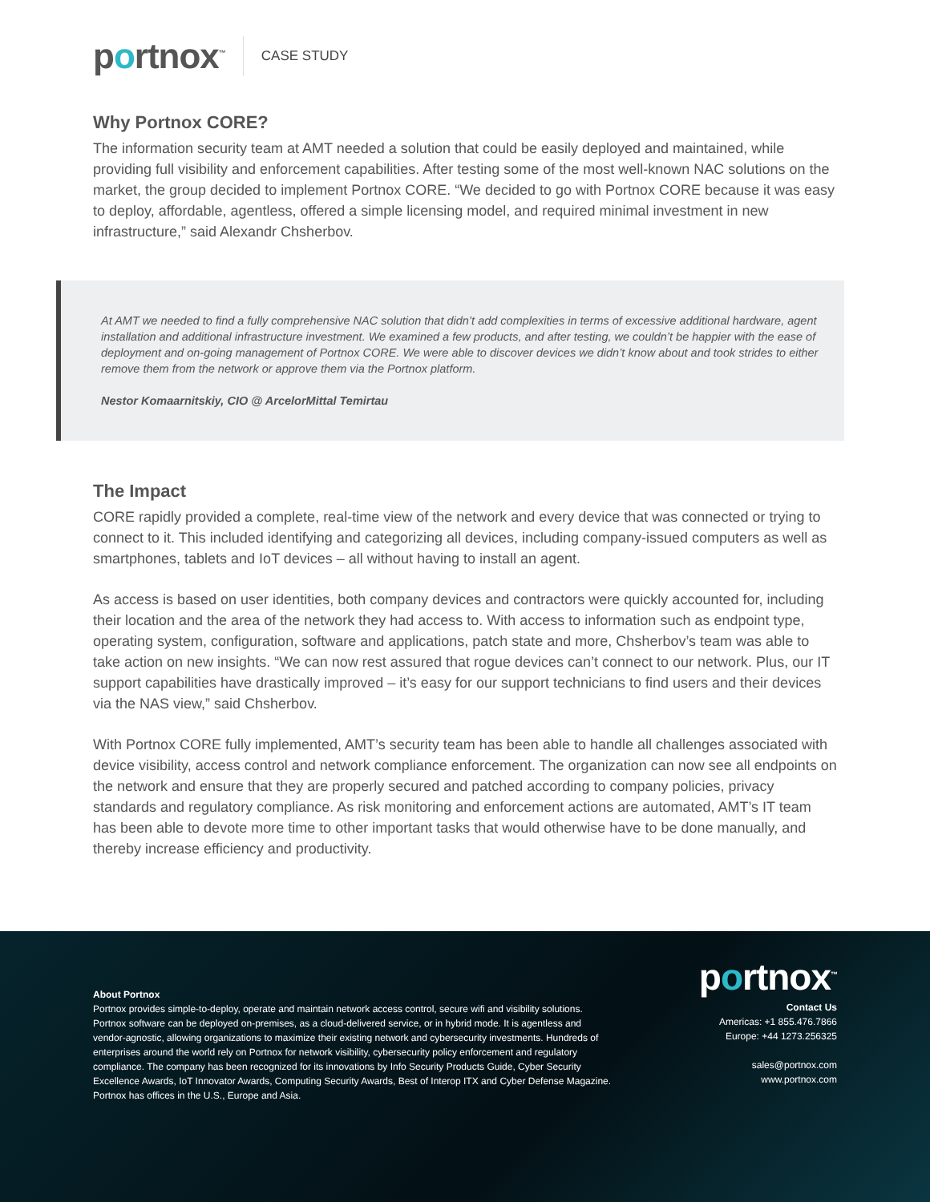portnox<sup>™</sup>
CASE STUDY
Why Portnox CORE?
The information security team at AMT needed a solution that could be easily deployed and maintained, while providing full visibility and enforcement capabilities. After testing some of the most well-known NAC solutions on the market, the group decided to implement Portnox CORE. “We decided to go with Portnox CORE because it was easy to deploy, affordable, agentless, offered a simple licensing model, and required minimal investment in new infrastructure,” said Alexandr Chsherbov.
At AMT we needed to find a fully comprehensive NAC solution that didn’t add complexities in terms of excessive additional hardware, agent installation and additional infrastructure investment. We examined a few products, and after testing, we couldn’t be happier with the ease of deployment and on-going management of Portnox CORE. We were able to discover devices we didn’t know about and took strides to either remove them from the network or approve them via the Portnox platform.
Nestor Komaarnitskiy, CIO @ ArcelorMittal Temirtau
The Impact
CORE rapidly provided a complete, real-time view of the network and every device that was connected or trying to connect to it. This included identifying and categorizing all devices, including company-issued computers as well as smartphones, tablets and IoT devices – all without having to install an agent.
As access is based on user identities, both company devices and contractors were quickly accounted for, including their location and the area of the network they had access to. With access to information such as endpoint type, operating system, configuration, software and applications, patch state and more, Chsherbov’s team was able to take action on new insights. “We can now rest assured that rogue devices can’t connect to our network. Plus, our IT support capabilities have drastically improved – it’s easy for our support technicians to find users and their devices via the NAS view,” said Chsherbov.
With Portnox CORE fully implemented, AMT’s security team has been able to handle all challenges associated with device visibility, access control and network compliance enforcement. The organization can now see all endpoints on the network and ensure that they are properly secured and patched according to company policies, privacy standards and regulatory compliance. As risk monitoring and enforcement actions are automated, AMT’s IT team has been able to devote more time to other important tasks that would otherwise have to be done manually, and thereby increase efficiency and productivity.
About Portnox
Portnox provides simple-to-deploy, operate and maintain network access control, secure wifi and visibility solutions. Portnox software can be deployed on-premises, as a cloud-delivered service, or in hybrid mode. It is agentless and vendor-agnostic, allowing organizations to maximize their existing network and cybersecurity investments. Hundreds of enterprises around the world rely on Portnox for network visibility, cybersecurity policy enforcement and regulatory compliance. The company has been recognized for its innovations by Info Security Products Guide, Cyber Security Excellence Awards, IoT Innovator Awards, Computing Security Awards, Best of Interop ITX and Cyber Defense Magazine. Portnox has offices in the U.S., Europe and Asia.
portnox<sup>™</sup>
Contact Us
Americas: +1 855.476.7866
Europe: +44 1273.256325
sales@portnox.com
www.portnox.com